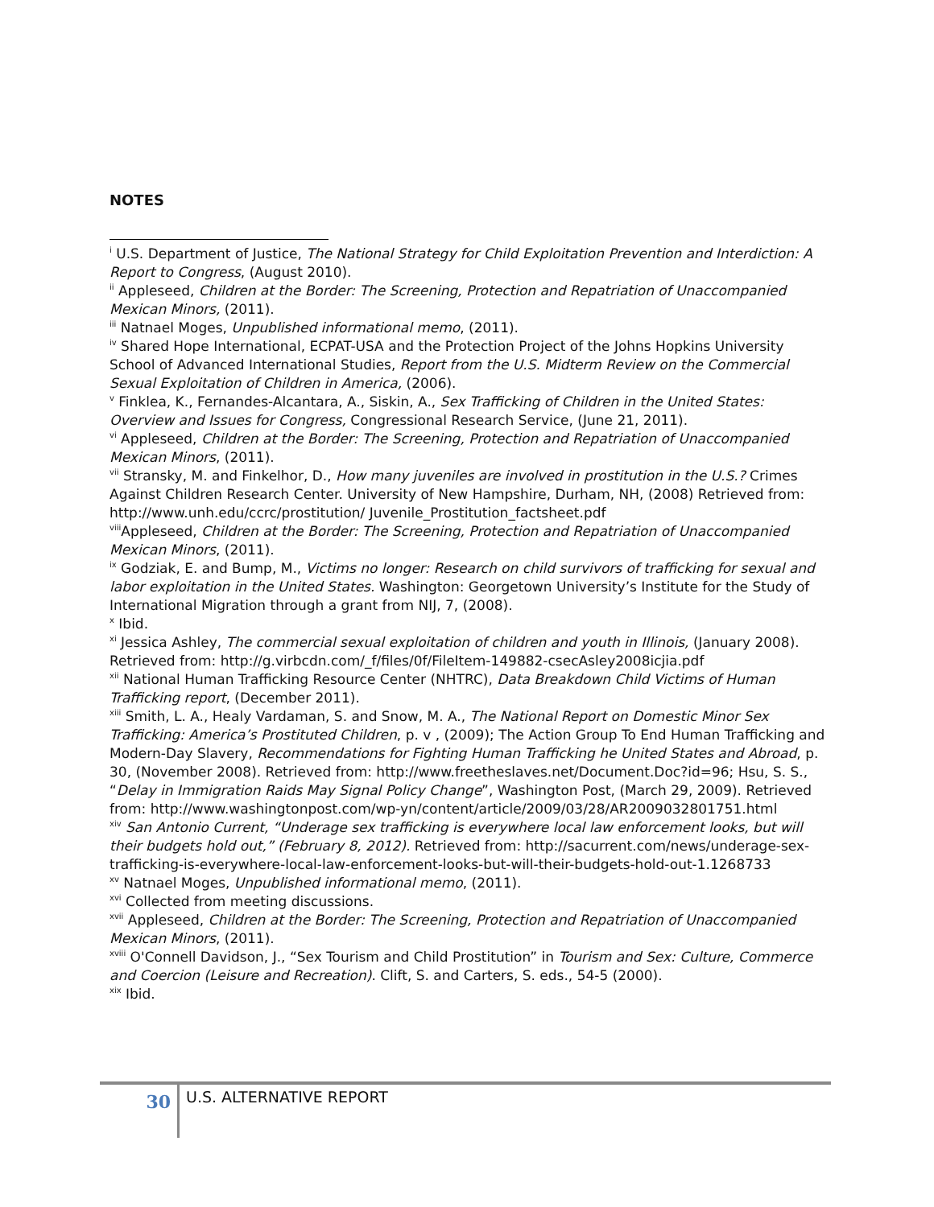NOTES
<sup>i</sup> U.S. Department of Justice, The National Strategy for Child Exploitation Prevention and Interdiction: A Report to Congress, (August 2010).
<sup>ii</sup> Appleseed, Children at the Border: The Screening, Protection and Repatriation of Unaccompanied Mexican Minors, (2011).
<sup>iii</sup> Natnael Moges, Unpublished informational memo, (2011).
<sup>iv</sup> Shared Hope International, ECPAT-USA and the Protection Project of the Johns Hopkins University School of Advanced International Studies, Report from the U.S. Midterm Review on the Commercial Sexual Exploitation of Children in America, (2006).
<sup>v</sup> Finklea, K., Fernandes-Alcantara, A., Siskin, A., Sex Trafficking of Children in the United States: Overview and Issues for Congress, Congressional Research Service, (June 21, 2011).
<sup>vi</sup> Appleseed, Children at the Border: The Screening, Protection and Repatriation of Unaccompanied Mexican Minors, (2011).
<sup>vii</sup> Stransky, M. and Finkelhor, D., How many juveniles are involved in prostitution in the U.S.? Crimes Against Children Research Center. University of New Hampshire, Durham, NH, (2008) Retrieved from: http://www.unh.edu/ccrc/prostitution/ Juvenile_Prostitution_factsheet.pdf
<sup>viii</sup>Appleseed, Children at the Border: The Screening, Protection and Repatriation of Unaccompanied Mexican Minors, (2011).
<sup>ix</sup> Godziak, E. and Bump, M., Victims no longer: Research on child survivors of trafficking for sexual and labor exploitation in the United States. Washington: Georgetown University’s Institute for the Study of International Migration through a grant from NIJ, 7, (2008).
<sup>x</sup> Ibid.
<sup>xi</sup> Jessica Ashley, The commercial sexual exploitation of children and youth in Illinois, (January 2008). Retrieved from: http://g.virbcdn.com/_f/files/0f/FileItem-149882-csecAsley2008icjia.pdf
<sup>xii</sup> National Human Trafficking Resource Center (NHTRC), Data Breakdown Child Victims of Human Trafficking report, (December 2011).
<sup>xiii</sup> Smith, L. A., Healy Vardaman, S. and Snow, M. A., The National Report on Domestic Minor Sex Trafficking: America’s Prostituted Children, p. v , (2009); The Action Group To End Human Trafficking and Modern-Day Slavery, Recommendations for Fighting Human Trafficking he United States and Abroad, p. 30, (November 2008). Retrieved from: http://www.freetheslaves.net/Document.Doc?id=96; Hsu, S. S., “Delay in Immigration Raids May Signal Policy Change”, Washington Post, (March 29, 2009). Retrieved from: http://www.washingtonpost.com/wp-yn/content/article/2009/03/28/AR2009032801751.html
<sup>xiv</sup> San Antonio Current, “Underage sex trafficking is everywhere local law enforcement looks, but will their budgets hold out,” (February 8, 2012). Retrieved from: http://sacurrent.com/news/underage-sex-trafficking-is-everywhere-local-law-enforcement-looks-but-will-their-budgets-hold-out-1.1268733
<sup>xv</sup> Natnael Moges, Unpublished informational memo, (2011).
<sup>xvi</sup> Collected from meeting discussions.
<sup>xvii</sup> Appleseed, Children at the Border: The Screening, Protection and Repatriation of Unaccompanied Mexican Minors, (2011).
<sup>xviii</sup> O'Connell Davidson, J., “Sex Tourism and Child Prostitution” in Tourism and Sex: Culture, Commerce and Coercion (Leisure and Recreation). Clift, S. and Carters, S. eds., 54-5 (2000).
<sup>xix</sup> Ibid.
30
U.S. ALTERNATIVE REPORT